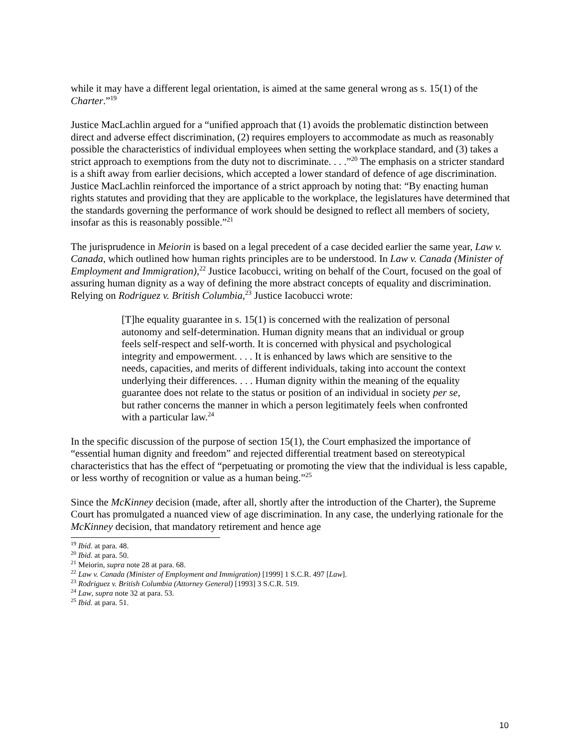while it may have a different legal orientation, is aimed at the same general wrong as s. 15(1) of the Charter.”<sup>19</sup>
Justice MacLachlin argued for a “unified approach that (1) avoids the problematic distinction between direct and adverse effect discrimination, (2) requires employers to accommodate as much as reasonably possible the characteristics of individual employees when setting the workplace standard, and (3) takes a strict approach to exemptions from the duty not to discriminate. . . .”<sup>20</sup> The emphasis on a stricter standard is a shift away from earlier decisions, which accepted a lower standard of defence of age discrimination. Justice MacLachlin reinforced the importance of a strict approach by noting that: “By enacting human rights statutes and providing that they are applicable to the workplace, the legislatures have determined that the standards governing the performance of work should be designed to reflect all members of society, insofar as this is reasonably possible.”<sup>21</sup>
The jurisprudence in Meiorin is based on a legal precedent of a case decided earlier the same year, Law v. Canada, which outlined how human rights principles are to be understood. In Law v. Canada (Minister of Employment and Immigration),<sup>22</sup> Justice Iacobucci, writing on behalf of the Court, focused on the goal of assuring human dignity as a way of defining the more abstract concepts of equality and discrimination. Relying on Rodriguez v. British Columbia,<sup>23</sup> Justice Iacobucci wrote:
[T]he equality guarantee in s. 15(1) is concerned with the realization of personal autonomy and self-determination. Human dignity means that an individual or group feels self-respect and self-worth. It is concerned with physical and psychological integrity and empowerment. . . . It is enhanced by laws which are sensitive to the needs, capacities, and merits of different individuals, taking into account the context underlying their differences. . . . Human dignity within the meaning of the equality guarantee does not relate to the status or position of an individual in society per se, but rather concerns the manner in which a person legitimately feels when confronted with a particular law.<sup>24</sup>
In the specific discussion of the purpose of section 15(1), the Court emphasized the importance of “essential human dignity and freedom” and rejected differential treatment based on stereotypical characteristics that has the effect of “perpetuating or promoting the view that the individual is less capable, or less worthy of recognition or value as a human being.”<sup>25</sup>
Since the McKinney decision (made, after all, shortly after the introduction of the Charter), the Supreme Court has promulgated a nuanced view of age discrimination. In any case, the underlying rationale for the McKinney decision, that mandatory retirement and hence age
<sup>19</sup> Ibid. at para. 48.
<sup>20</sup> Ibid. at para. 50.
<sup>21</sup> Meiorin, supra note 28 at para. 68.
<sup>22</sup> Law v. Canada (Minister of Employment and Immigration) [1999] 1 S.C.R. 497 [Law].
<sup>23</sup> Rodriguez v. British Columbia (Attorney General) [1993] 3 S.C.R. 519.
<sup>24</sup> Law, supra note 32 at para. 53.
<sup>25</sup> Ibid. at para. 51.
10